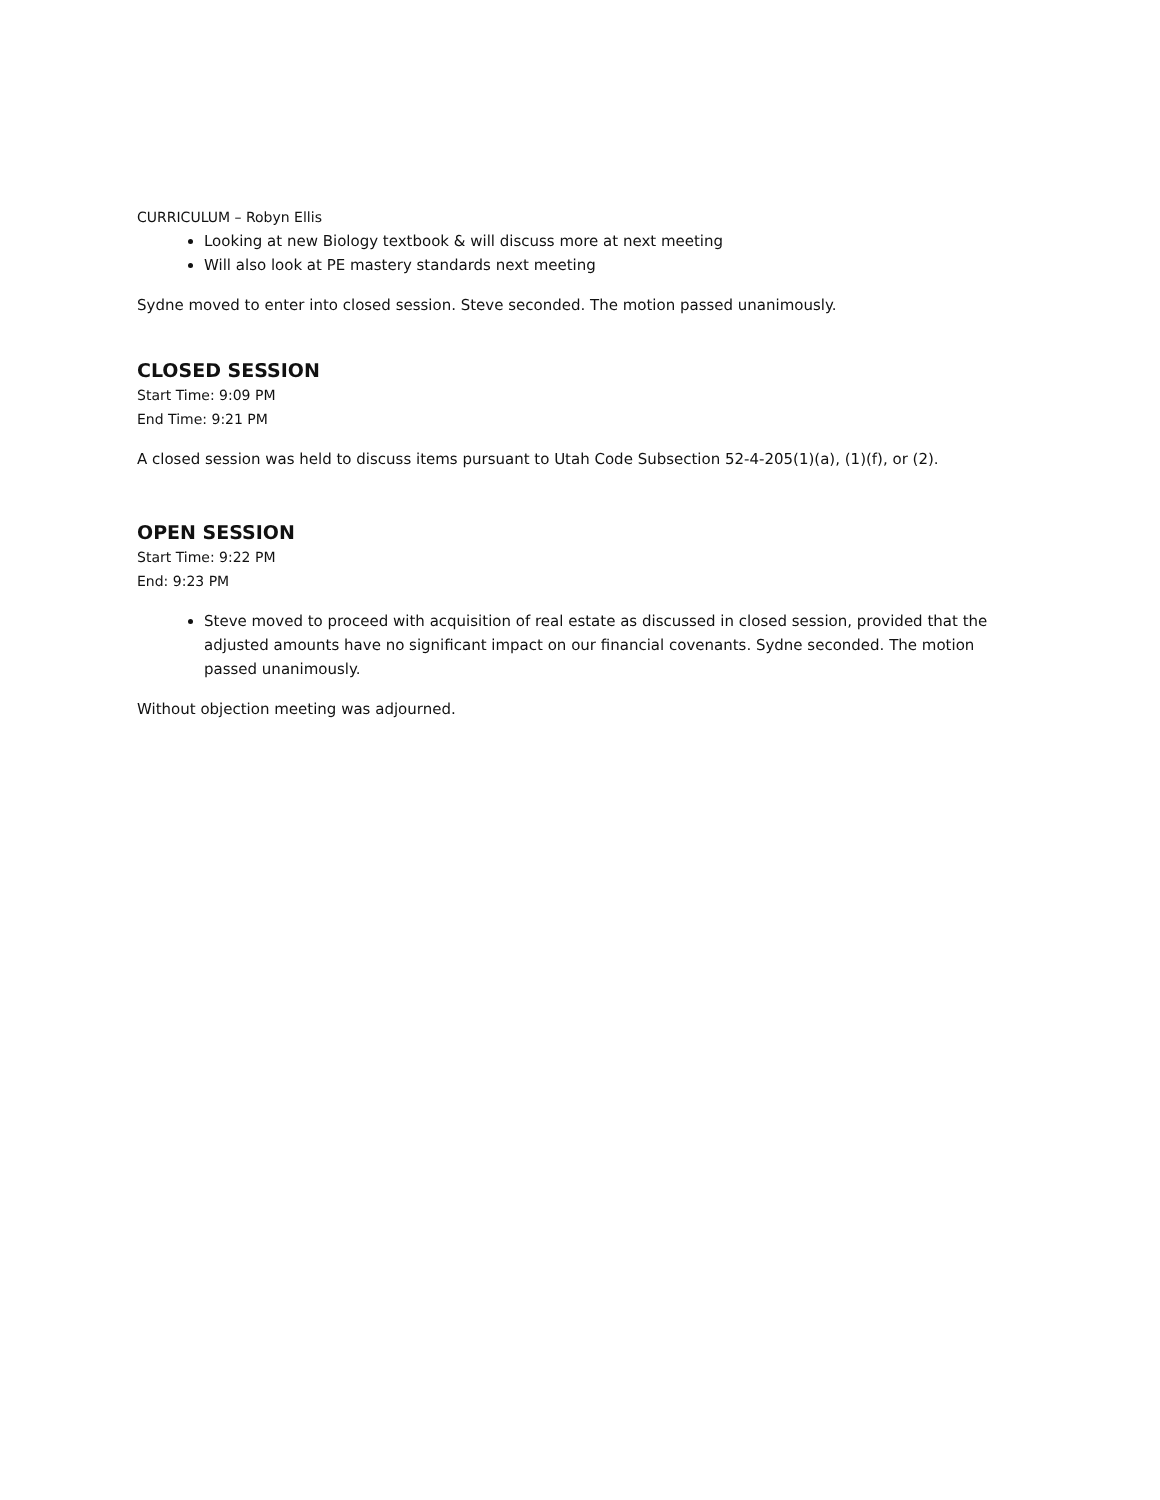CURRICULUM – Robyn Ellis
Looking at new Biology textbook & will discuss more at next meeting
Will also look at PE mastery standards next meeting
Sydne moved to enter into closed session. Steve seconded. The motion passed unanimously.
CLOSED SESSION
Start Time: 9:09 PM
End Time: 9:21 PM
A closed session was held to discuss items pursuant to Utah Code Subsection 52-4-205(1)(a), (1)(f), or (2).
OPEN SESSION
Start Time: 9:22 PM
End: 9:23 PM
Steve moved to proceed with acquisition of real estate as discussed in closed session, provided that the adjusted amounts have no significant impact on our financial covenants. Sydne seconded. The motion passed unanimously.
Without objection meeting was adjourned.